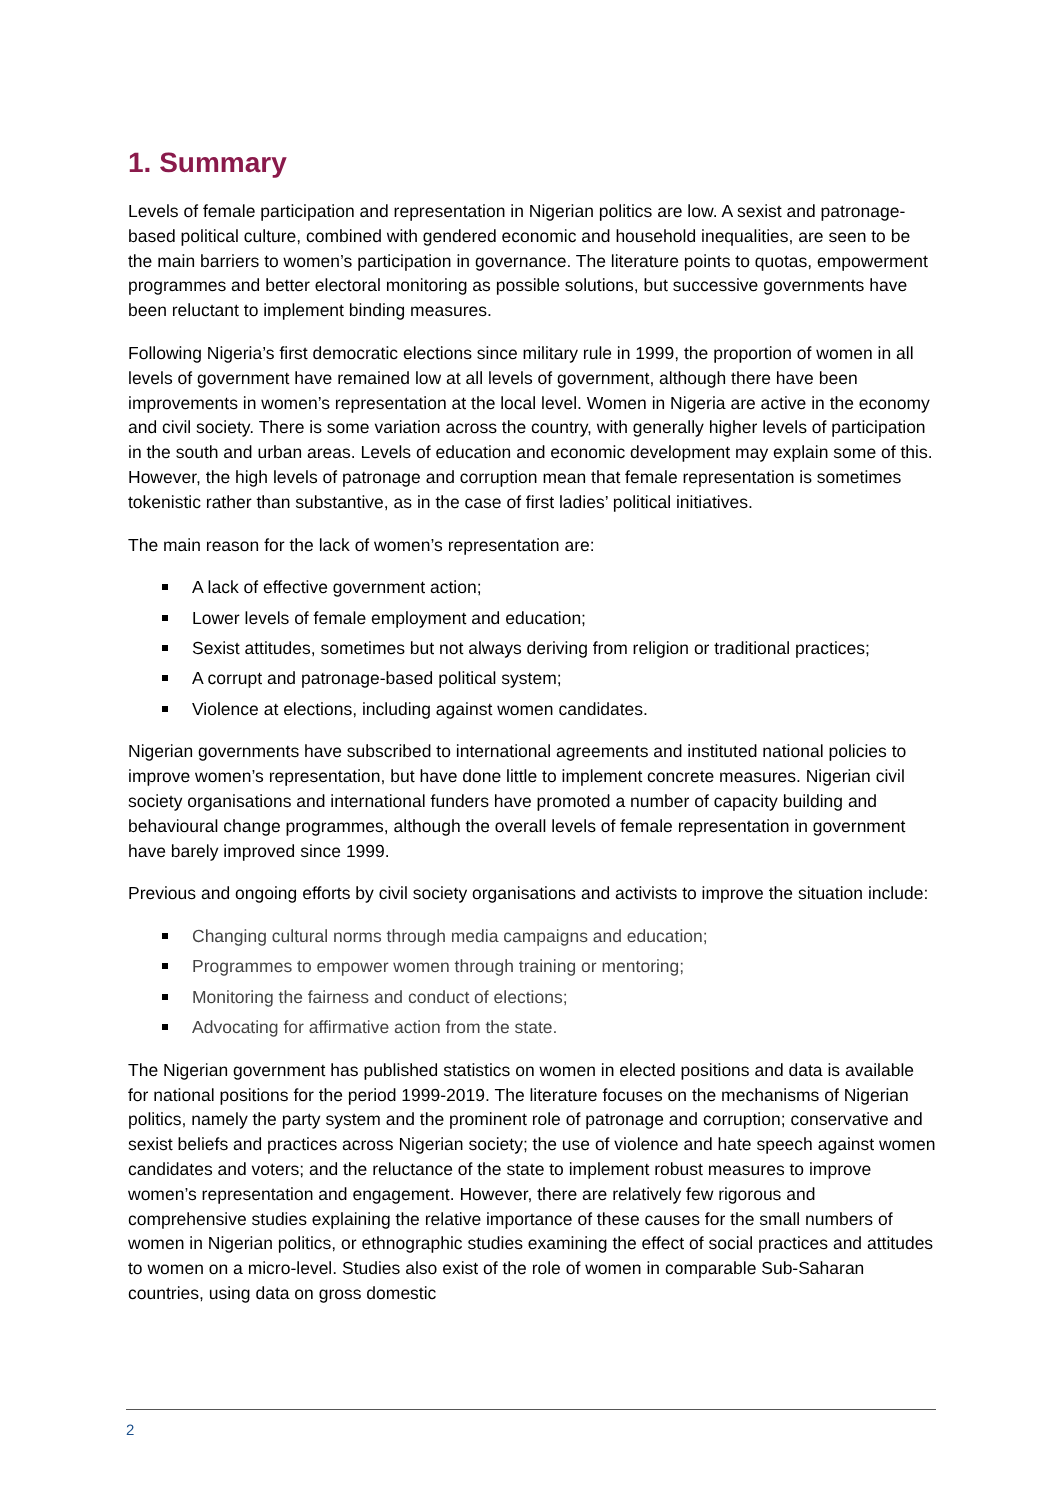1. Summary
Levels of female participation and representation in Nigerian politics are low. A sexist and patronage-based political culture, combined with gendered economic and household inequalities, are seen to be the main barriers to women’s participation in governance. The literature points to quotas, empowerment programmes and better electoral monitoring as possible solutions, but successive governments have been reluctant to implement binding measures.
Following Nigeria’s first democratic elections since military rule in 1999, the proportion of women in all levels of government have remained low at all levels of government, although there have been improvements in women’s representation at the local level. Women in Nigeria are active in the economy and civil society. There is some variation across the country, with generally higher levels of participation in the south and urban areas. Levels of education and economic development may explain some of this. However, the high levels of patronage and corruption mean that female representation is sometimes tokenistic rather than substantive, as in the case of first ladies’ political initiatives.
The main reason for the lack of women’s representation are:
A lack of effective government action;
Lower levels of female employment and education;
Sexist attitudes, sometimes but not always deriving from religion or traditional practices;
A corrupt and patronage-based political system;
Violence at elections, including against women candidates.
Nigerian governments have subscribed to international agreements and instituted national policies to improve women’s representation, but have done little to implement concrete measures. Nigerian civil society organisations and international funders have promoted a number of capacity building and behavioural change programmes, although the overall levels of female representation in government have barely improved since 1999.
Previous and ongoing efforts by civil society organisations and activists to improve the situation include:
Changing cultural norms through media campaigns and education;
Programmes to empower women through training or mentoring;
Monitoring the fairness and conduct of elections;
Advocating for affirmative action from the state.
The Nigerian government has published statistics on women in elected positions and data is available for national positions for the period 1999-2019. The literature focuses on the mechanisms of Nigerian politics, namely the party system and the prominent role of patronage and corruption; conservative and sexist beliefs and practices across Nigerian society; the use of violence and hate speech against women candidates and voters; and the reluctance of the state to implement robust measures to improve women’s representation and engagement. However, there are relatively few rigorous and comprehensive studies explaining the relative importance of these causes for the small numbers of women in Nigerian politics, or ethnographic studies examining the effect of social practices and attitudes to women on a micro-level. Studies also exist of the role of women in comparable Sub-Saharan countries, using data on gross domestic
2